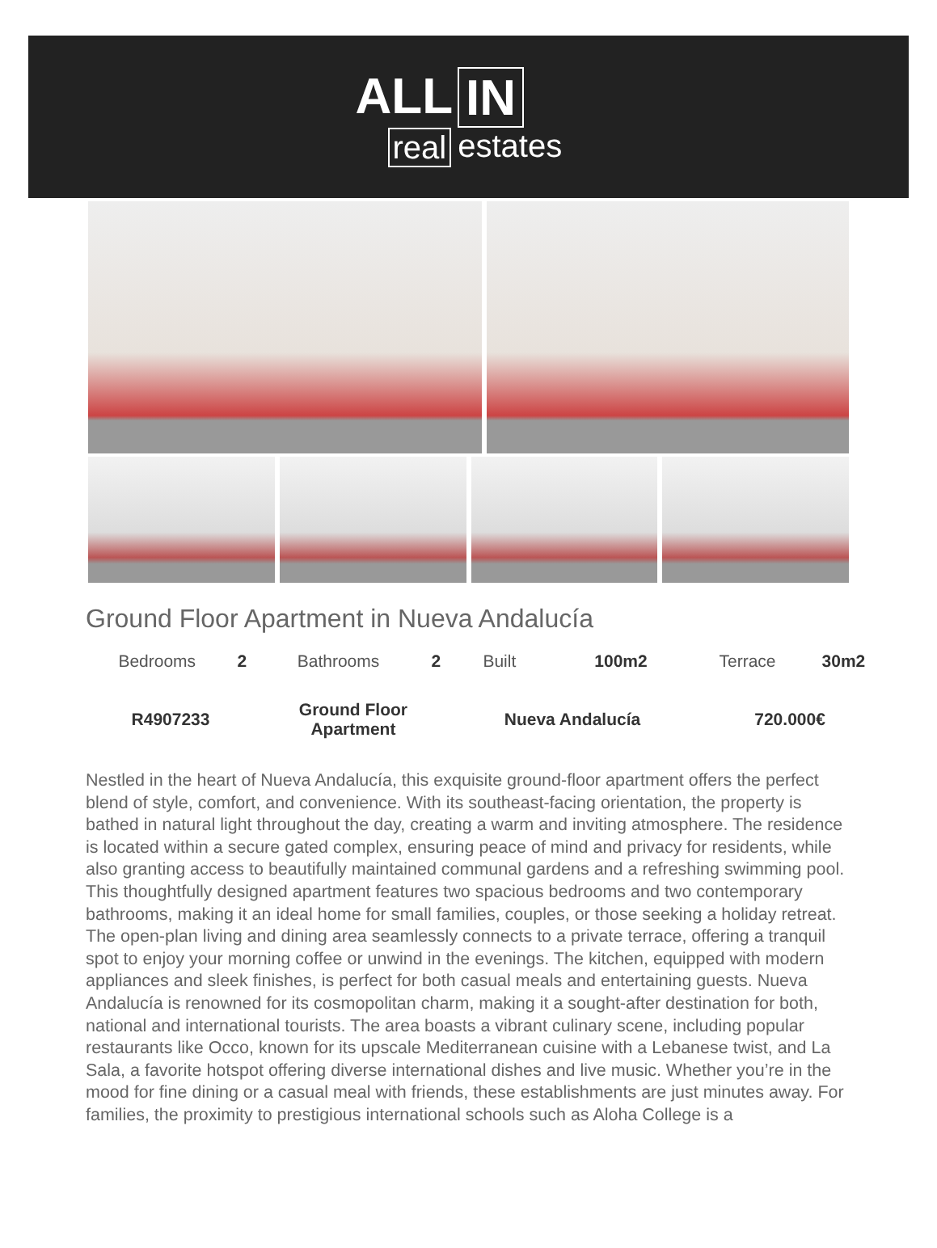ALL IN
real estates
Ground Floor Apartment in Nueva Andalucía
| Bedrooms | 2 | Bathrooms | 2 | Built | 100m2 | Terrace | 30m2 |
| R4907233 | | Ground Floor Apartment | | Nueva Andalucía | | 720.000€ | |
Nestled in the heart of Nueva Andalucía, this exquisite ground-floor apartment offers the perfect blend of style, comfort, and convenience. With its southeast-facing orientation, the property is bathed in natural light throughout the day, creating a warm and inviting atmosphere. The residence is located within a secure gated complex, ensuring peace of mind and privacy for residents, while also granting access to beautifully maintained communal gardens and a refreshing swimming pool. This thoughtfully designed apartment features two spacious bedrooms and two contemporary bathrooms, making it an ideal home for small families, couples, or those seeking a holiday retreat. The open-plan living and dining area seamlessly connects to a private terrace, offering a tranquil spot to enjoy your morning coffee or unwind in the evenings. The kitchen, equipped with modern appliances and sleek finishes, is perfect for both casual meals and entertaining guests. Nueva Andalucía is renowned for its cosmopolitan charm, making it a sought-after destination for both, national and international tourists. The area boasts a vibrant culinary scene, including popular restaurants like Occo, known for its upscale Mediterranean cuisine with a Lebanese twist, and La Sala, a favorite hotspot offering diverse international dishes and live music. Whether you’re in the mood for fine dining or a casual meal with friends, these establishments are just minutes away. For families, the proximity to prestigious international schools such as Aloha College is a